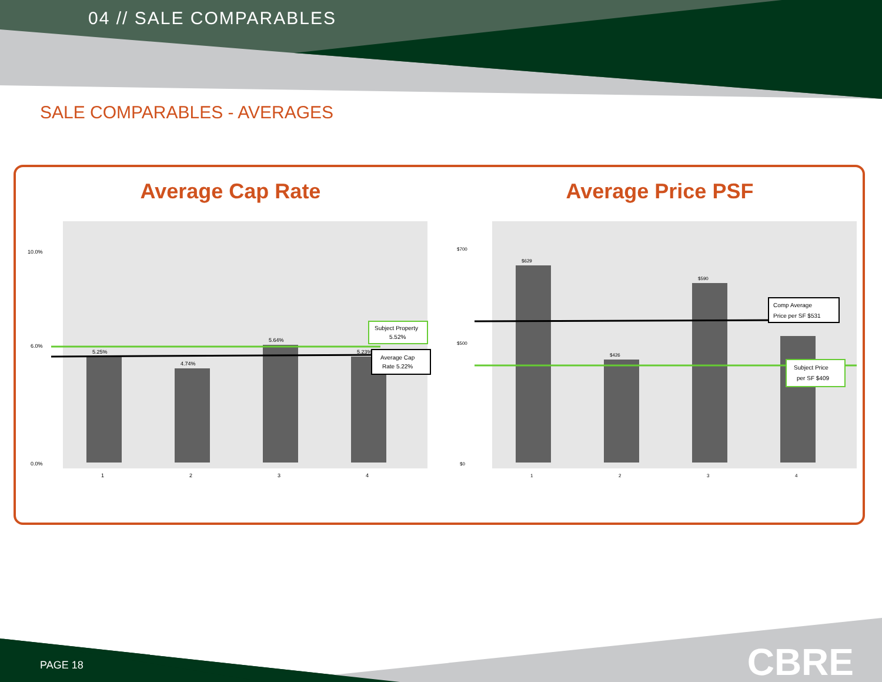04 // SALE COMPARABLES
SALE COMPARABLES - AVERAGES
Average Cap Rate
5.25%
4.74%
5.64%
5.23%
Subject Property
5.52%
Average Cap
Rate 5.22%
10.0%
6.0%
0.0%
1
2
3
4
Average Price PSF
$629
$426
$590
Comp Average
Price per SF $531
Subject Price
per SF $409
$700
$500
$0
1
2
3
4
PAGE 18 CBRE